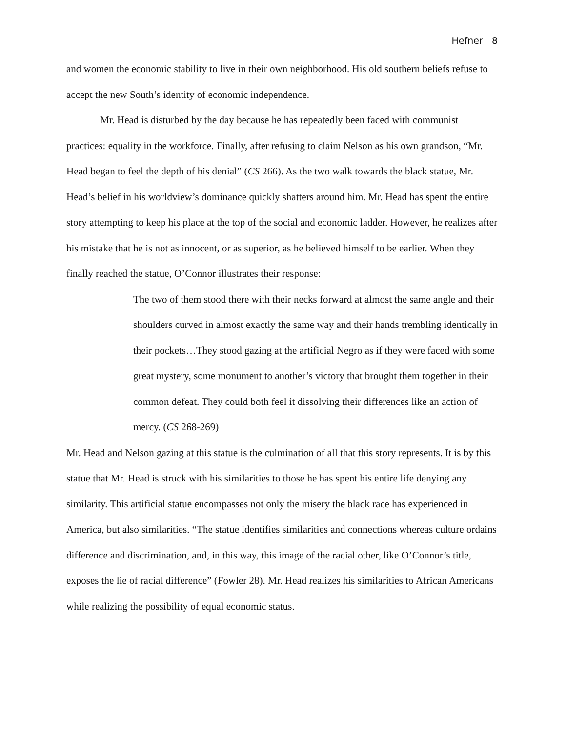Hefner 8
and women the economic stability to live in their own neighborhood. His old southern beliefs refuse to accept the new South’s identity of economic independence.
Mr. Head is disturbed by the day because he has repeatedly been faced with communist practices: equality in the workforce. Finally, after refusing to claim Nelson as his own grandson, “Mr. Head began to feel the depth of his denial” (CS 266). As the two walk towards the black statue, Mr. Head’s belief in his worldview’s dominance quickly shatters around him. Mr. Head has spent the entire story attempting to keep his place at the top of the social and economic ladder. However, he realizes after his mistake that he is not as innocent, or as superior, as he believed himself to be earlier. When they finally reached the statue, O’Connor illustrates their response:
The two of them stood there with their necks forward at almost the same angle and their shoulders curved in almost exactly the same way and their hands trembling identically in their pockets…They stood gazing at the artificial Negro as if they were faced with some great mystery, some monument to another’s victory that brought them together in their common defeat. They could both feel it dissolving their differences like an action of mercy. (CS 268-269)
Mr. Head and Nelson gazing at this statue is the culmination of all that this story represents. It is by this statue that Mr. Head is struck with his similarities to those he has spent his entire life denying any similarity. This artificial statue encompasses not only the misery the black race has experienced in America, but also similarities. “The statue identifies similarities and connections whereas culture ordains difference and discrimination, and, in this way, this image of the racial other, like O’Connor’s title, exposes the lie of racial difference” (Fowler 28). Mr. Head realizes his similarities to African Americans while realizing the possibility of equal economic status.